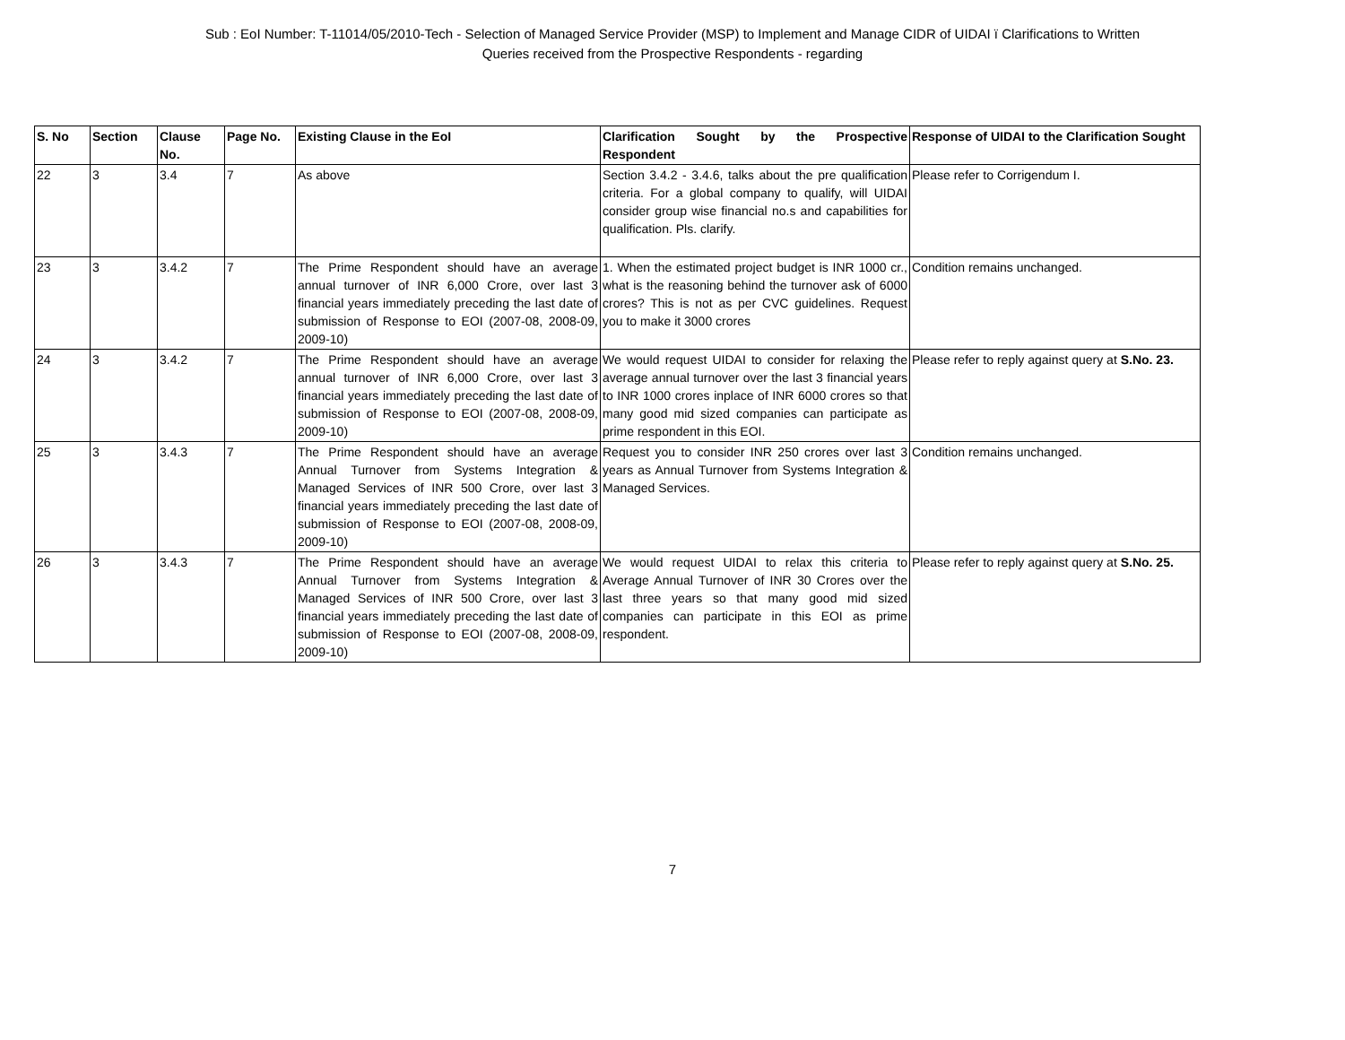Sub : EoI Number: T-11014/05/2010-Tech - Selection of Managed Service Provider (MSP) to Implement and Manage CIDR of UIDAI ï Clarifications to Written
Queries received from the Prospective Respondents - regarding
| S. No | Section | Clause No. | Page No. | Existing Clause in the EoI | Clarification Sought by the Prospective Respondent | Response of UIDAI to the Clarification Sought |
| --- | --- | --- | --- | --- | --- | --- |
| 22 | 3 | 3.4 | 7 | As above | Section 3.4.2 - 3.4.6, talks about the pre qualification criteria. For a global company to qualify, will UIDAI consider group wise financial no.s and capabilities for qualification. Pls. clarify. | Please refer to Corrigendum I. |
| 23 | 3 | 3.4.2 | 7 | The Prime Respondent should have an average annual turnover of INR 6,000 Crore, over last 3 financial years immediately preceding the last date of submission of Response to EOI (2007-08, 2008-09, 2009-10) | 1. When the estimated project budget is INR 1000 cr., what is the reasoning behind the turnover ask of 6000 crores? This is not as per CVC guidelines. Request you to make it 3000 crores | Condition remains unchanged. |
| 24 | 3 | 3.4.2 | 7 | The Prime Respondent should have an average annual turnover of INR 6,000 Crore, over last 3 financial years immediately preceding the last date of submission of Response to EOI (2007-08, 2008-09, 2009-10) | We would request UIDAI to consider for relaxing the average annual turnover over the last 3 financial years to INR 1000 crores inplace of INR 6000 crores so that many good mid sized companies can participate as prime respondent in this EOI. | Please refer to reply against query at S.No. 23. |
| 25 | 3 | 3.4.3 | 7 | The Prime Respondent should have an average Annual Turnover from Systems Integration & Managed Services of INR 500 Crore, over last 3 financial years immediately preceding the last date of submission of Response to EOI (2007-08, 2008-09, 2009-10) | Request you to consider INR 250 crores over last 3 years as Annual Turnover from Systems Integration & Managed Services. | Condition remains unchanged. |
| 26 | 3 | 3.4.3 | 7 | The Prime Respondent should have an average Annual Turnover from Systems Integration & Managed Services of INR 500 Crore, over last 3 financial years immediately preceding the last date of submission of Response to EOI (2007-08, 2008-09, 2009-10) | We would request UIDAI to relax this criteria to Average Annual Turnover of INR 30 Crores over the last three years so that many good mid sized companies can participate in this EOI as prime respondent. | Please refer to reply against query at S.No. 25. |
7